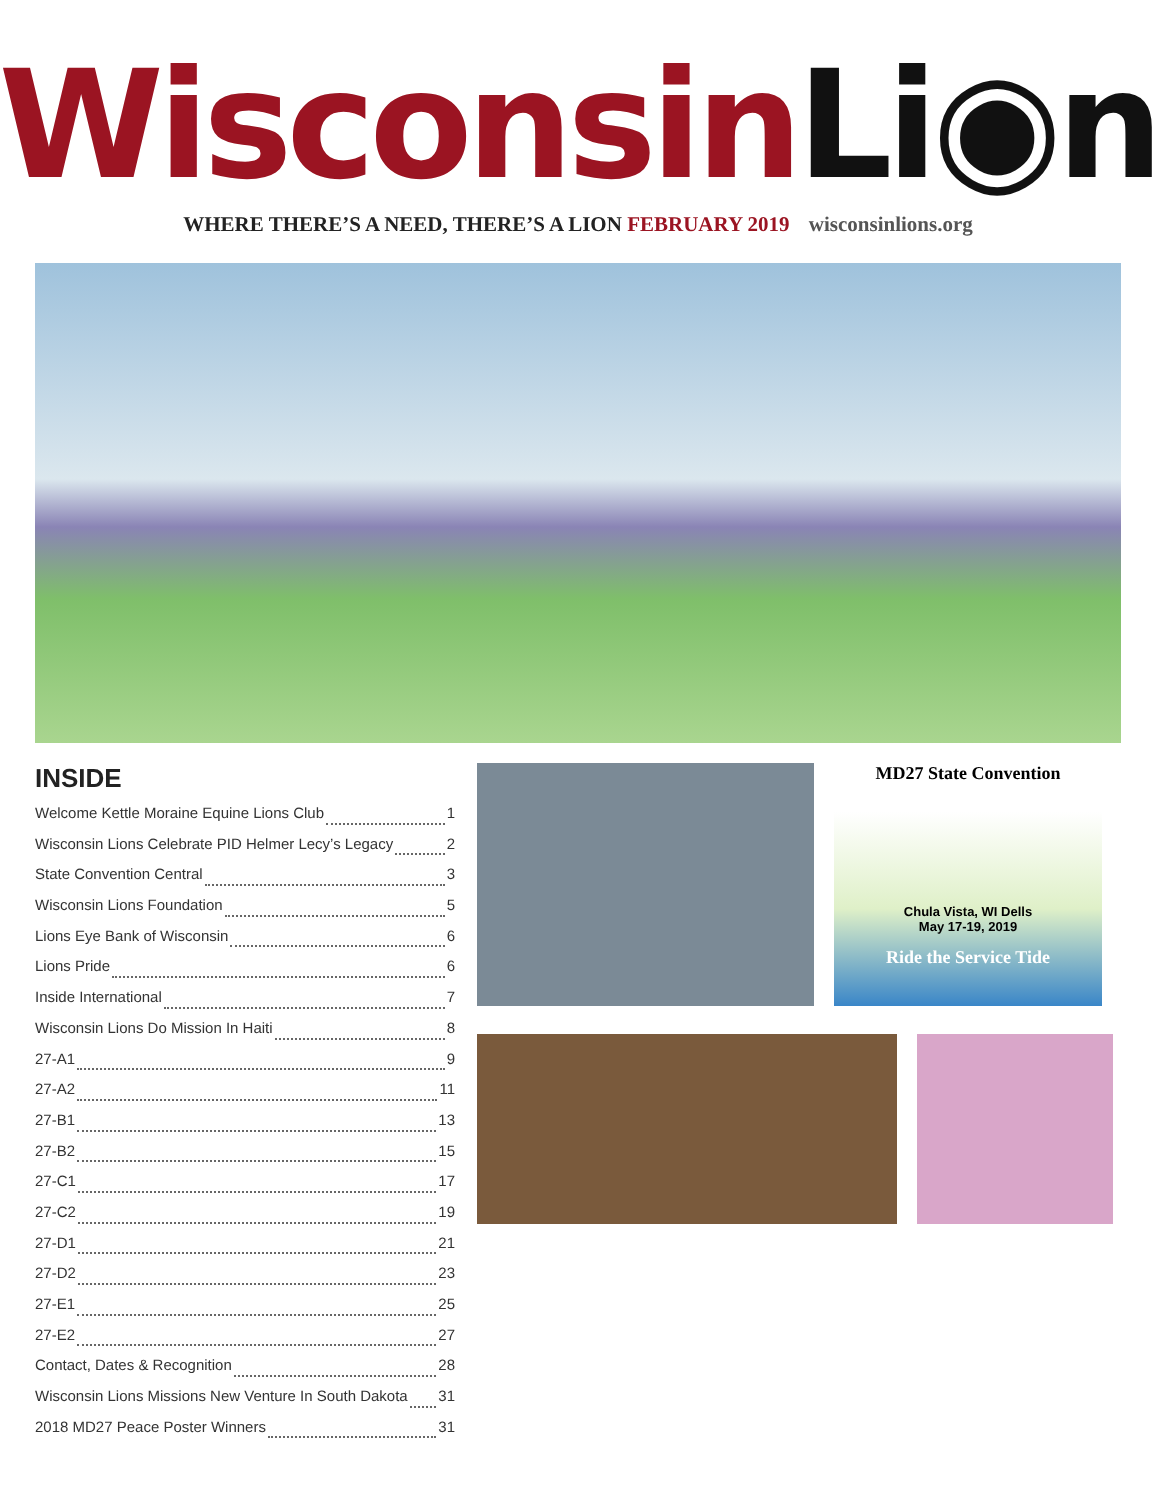Wisconsin Li◉n
WHERE THERE’S A NEED, THERE’S A LION FEBRUARY 2019 wisconsinlions.org
INSIDE
Welcome Kettle Moraine Equine Lions Club 1
Wisconsin Lions Celebrate PID Helmer Lecy’s Legacy 2
State Convention Central 3
Wisconsin Lions Foundation 5
Lions Eye Bank of Wisconsin 6
Lions Pride 6
Inside International 7
Wisconsin Lions Do Mission In Haiti 8
27-A1 9
27-A2 11
27-B1 13
27-B2 15
27-C1 17
27-C2 19
27-D1 21
27-D2 23
27-E1 25
27-E2 27
Contact, Dates & Recognition 28
Wisconsin Lions Missions New Venture In South Dakota 31
2018 MD27 Peace Poster Winners 31
MD27 State Convention
Chula Vista, WI Dells
May 17-19, 2019
Ride the Service Tide